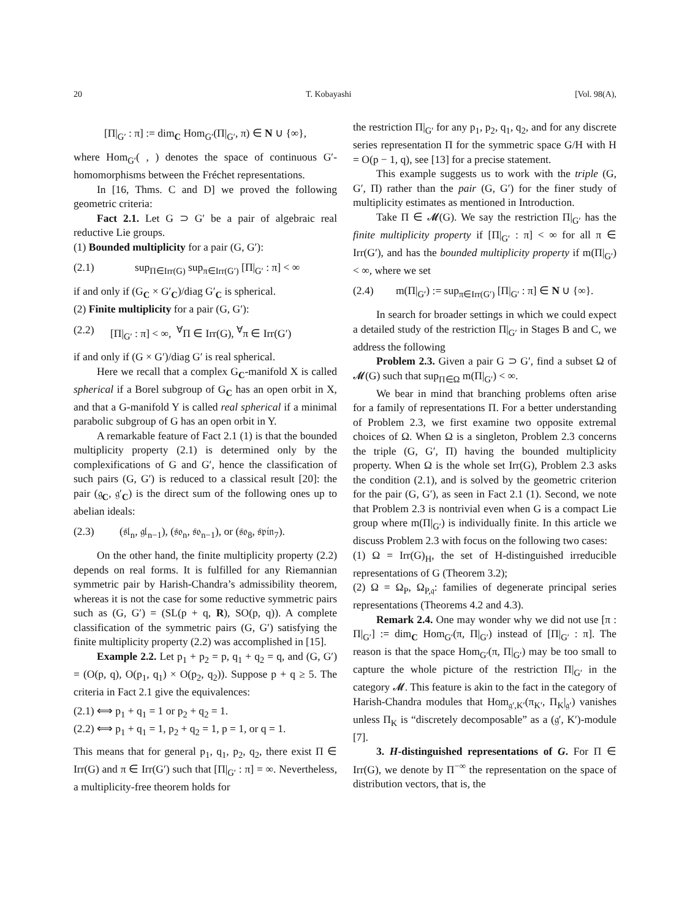20 T. Kobayashi [Vol. 98(A),
[Π|<sub>G′</sub> : π] := dim<sub>C</sub> Hom<sub>G′</sub>(Π|<sub>G′</sub>, π) ∈ N ∪ {∞},
where Hom<sub>G′</sub>( , ) denotes the space of continuous G′-homomorphisms between the Fréchet representations.
In [16, Thms. C and D] we proved the following geometric criteria:
Fact 2.1. Let G ⊃ G′ be a pair of algebraic real reductive Lie groups.
(1) Bounded multiplicity for a pair (G, G′):
(2.1) sup<sub>Π∈Irr(G)</sub> sup<sub>π∈Irr(G′)</sub> [Π|<sub>G′</sub> : π] < ∞
if and only if (G<sub>C</sub> × G′<sub>C</sub>)/diag G′<sub>C</sub> is spherical.
(2) Finite multiplicity for a pair (G, G′):
(2.2) [Π|<sub>G′</sub> : π] < ∞, <sup>∀</sup>Π ∈ Irr(G), <sup>∀</sup>π ∈ Irr(G′)
if and only if (G × G′)/diag G′ is real spherical.
Here we recall that a complex G<sub>C</sub>-manifold X is called spherical if a Borel subgroup of G<sub>C</sub> has an open orbit in X, and that a G-manifold Y is called real spherical if a minimal parabolic subgroup of G has an open orbit in Y.
A remarkable feature of Fact 2.1 (1) is that the bounded multiplicity property (2.1) is determined only by the complexifications of G and G′, hence the classification of such pairs (G, G′) is reduced to a classical result [20]: the pair (𝔤<sub>C</sub>, 𝔤′<sub>C</sub>) is the direct sum of the following ones up to abelian ideals:
(2.3) (𝔰𝔩<sub>n</sub>, 𝔤𝔩<sub>n−1</sub>), (𝔰𝔬<sub>n</sub>, 𝔰𝔬<sub>n−1</sub>), or (𝔰𝔬<sub>8</sub>, 𝔰𝔭𝔦𝔫<sub>7</sub>).
On the other hand, the finite multiplicity property (2.2) depends on real forms. It is fulfilled for any Riemannian symmetric pair by Harish-Chandra’s admissibility theorem, whereas it is not the case for some reductive symmetric pairs such as (G, G′) = (SL(p + q, R), SO(p, q)). A complete classification of the symmetric pairs (G, G′) satisfying the finite multiplicity property (2.2) was accomplished in [15].
Example 2.2. Let p<sub>1</sub> + p<sub>2</sub> = p, q<sub>1</sub> + q<sub>2</sub> = q, and (G, G′) = (O(p, q), O(p<sub>1</sub>, q<sub>1</sub>) × O(p<sub>2</sub>, q<sub>2</sub>)). Suppose p + q ≥ 5. The criteria in Fact 2.1 give the equivalences:
(2.1) ⟺ p<sub>1</sub> + q<sub>1</sub> = 1 or p<sub>2</sub> + q<sub>2</sub> = 1.
(2.2) ⟺ p<sub>1</sub> + q<sub>1</sub> = 1, p<sub>2</sub> + q<sub>2</sub> = 1, p = 1, or q = 1.
This means that for general p<sub>1</sub>, q<sub>1</sub>, p<sub>2</sub>, q<sub>2</sub>, there exist Π ∈ Irr(G) and π ∈ Irr(G′) such that [Π|<sub>G′</sub> : π] = ∞. Nevertheless, a multiplicity-free theorem holds for
the restriction Π|<sub>G′</sub> for any p<sub>1</sub>, p<sub>2</sub>, q<sub>1</sub>, q<sub>2</sub>, and for any discrete series representation Π for the symmetric space G/H with H = O(p − 1, q), see [13] for a precise statement.
This example suggests us to work with the triple (G, G′, Π) rather than the pair (G, G′) for the finer study of multiplicity estimates as mentioned in Introduction.
Take Π ∈ 𝓜(G). We say the restriction Π|<sub>G′</sub> has the finite multiplicity property if [Π|<sub>G′</sub> : π] < ∞ for all π ∈ Irr(G′), and has the bounded multiplicity property if m(Π|<sub>G′</sub>) < ∞, where we set
(2.4) m(Π|<sub>G′</sub>) := sup<sub>π∈Irr(G′)</sub> [Π|<sub>G′</sub> : π] ∈ N ∪ {∞}.
In search for broader settings in which we could expect a detailed study of the restriction Π|<sub>G′</sub> in Stages B and C, we address the following
Problem 2.3. Given a pair G ⊃ G′, find a subset Ω of 𝓜(G) such that sup<sub>Π∈Ω</sub> m(Π|<sub>G′</sub>) < ∞.
We bear in mind that branching problems often arise for a family of representations Π. For a better understanding of Problem 2.3, we first examine two opposite extremal choices of Ω. When Ω is a singleton, Problem 2.3 concerns the triple (G, G′, Π) having the bounded multiplicity property. When Ω is the whole set Irr(G), Problem 2.3 asks the condition (2.1), and is solved by the geometric criterion for the pair (G, G′), as seen in Fact 2.1 (1). Second, we note that Problem 2.3 is nontrivial even when G is a compact Lie group where m(Π|<sub>G′</sub>) is individually finite. In this article we discuss Problem 2.3 with focus on the following two cases:
(1) Ω = Irr(G)<sub>H</sub>, the set of H-distinguished irreducible representations of G (Theorem 3.2);
(2) Ω = Ω<sub>P</sub>, Ω<sub>P,𝔮</sub>: families of degenerate principal series representations (Theorems 4.2 and 4.3).
Remark 2.4. One may wonder why we did not use [π : Π|<sub>G′</sub>] := dim<sub>C</sub> Hom<sub>G′</sub>(π, Π|<sub>G′</sub>) instead of [Π|<sub>G′</sub> : π]. The reason is that the space Hom<sub>G′</sub>(π, Π|<sub>G′</sub>) may be too small to capture the whole picture of the restriction Π|<sub>G′</sub> in the category 𝓜. This feature is akin to the fact in the category of Harish-Chandra modules that Hom<sub>𝔤′,K′</sub>(π<sub>K′</sub>, Π<sub>K</sub>|<sub>𝔤′</sub>) vanishes unless Π<sub>K</sub> is “discretely decomposable” as a (𝔤′, K′)-module [7].
3. H-distinguished representations of G. For Π ∈ Irr(G), we denote by Π<sup>−∞</sup> the representation on the space of distribution vectors, that is, the